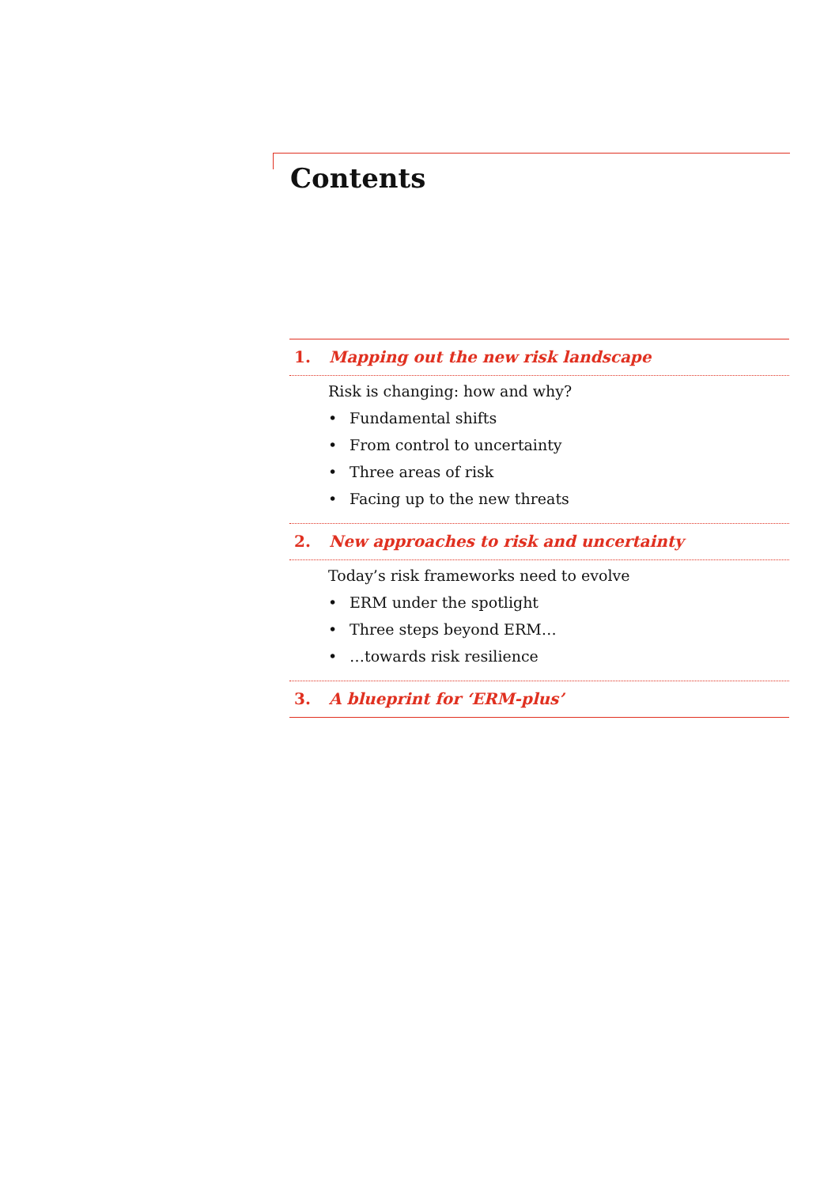Contents
1. Mapping out the new risk landscape
Risk is changing: how and why?
• Fundamental shifts
• From control to uncertainty
• Three areas of risk
• Facing up to the new threats
2. New approaches to risk and uncertainty
Today’s risk frameworks need to evolve
• ERM under the spotlight
• Three steps beyond ERM…
• …towards risk resilience
3. A blueprint for ‘ERM-plus’